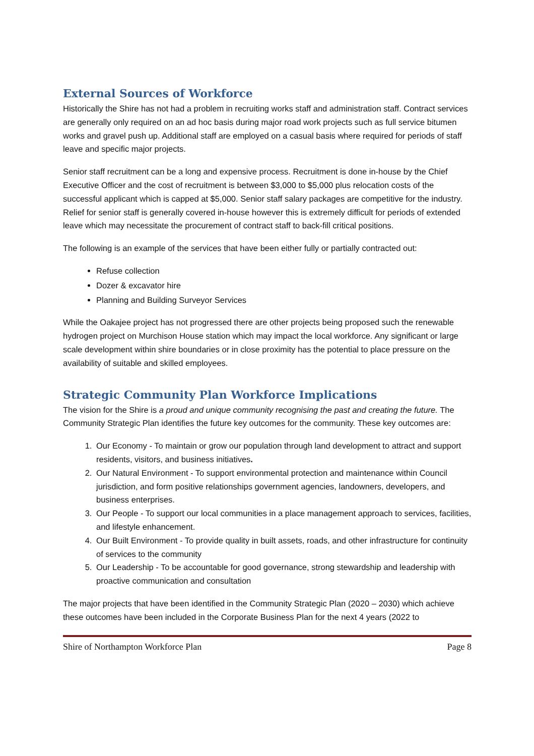External Sources of Workforce
Historically the Shire has not had a problem in recruiting works staff and administration staff. Contract services are generally only required on an ad hoc basis during major road work projects such as full service bitumen works and gravel push up. Additional staff are employed on a casual basis where required for periods of staff leave and specific major projects.
Senior staff recruitment can be a long and expensive process. Recruitment is done in-house by the Chief Executive Officer and the cost of recruitment is between $3,000 to $5,000 plus relocation costs of the successful applicant which is capped at $5,000. Senior staff salary packages are competitive for the industry. Relief for senior staff is generally covered in-house however this is extremely difficult for periods of extended leave which may necessitate the procurement of contract staff to back-fill critical positions.
The following is an example of the services that have been either fully or partially contracted out:
Refuse collection
Dozer & excavator hire
Planning and Building Surveyor Services
While the Oakajee project has not progressed there are other projects being proposed such the renewable hydrogen project on Murchison House station which may impact the local workforce. Any significant or large scale development within shire boundaries or in close proximity has the potential to place pressure on the availability of suitable and skilled employees.
Strategic Community Plan Workforce Implications
The vision for the Shire is a proud and unique community recognising the past and creating the future. The Community Strategic Plan identifies the future key outcomes for the community. These key outcomes are:
1. Our Economy - To maintain or grow our population through land development to attract and support residents, visitors, and business initiatives.
2. Our Natural Environment - To support environmental protection and maintenance within Council jurisdiction, and form positive relationships government agencies, landowners, developers, and business enterprises.
3. Our People - To support our local communities in a place management approach to services, facilities, and lifestyle enhancement.
4. Our Built Environment - To provide quality in built assets, roads, and other infrastructure for continuity of services to the community
5. Our Leadership - To be accountable for good governance, strong stewardship and leadership with proactive communication and consultation
The major projects that have been identified in the Community Strategic Plan (2020 – 2030) which achieve these outcomes have been included in the Corporate Business Plan for the next 4 years (2022 to
Shire of Northampton Workforce Plan Page 8